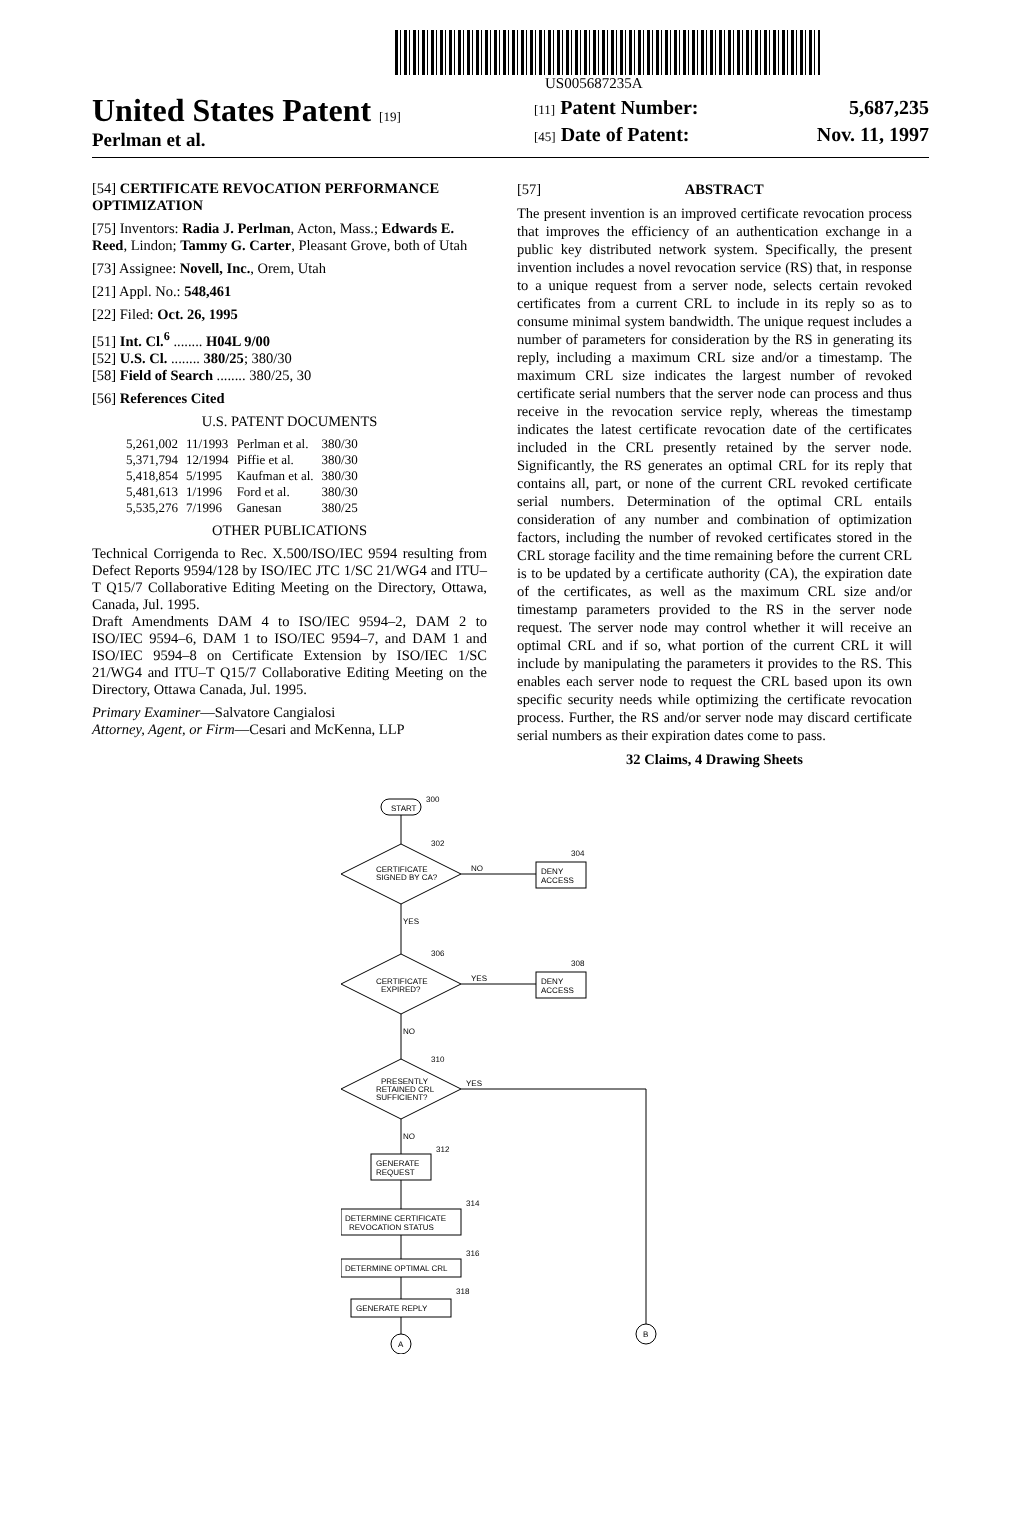US005687235A
United States Patent [19]
Perlman et al.
[11] Patent Number: 5,687,235
[45] Date of Patent: Nov. 11, 1997
[54] CERTIFICATE REVOCATION PERFORMANCE OPTIMIZATION
[75] Inventors: Radia J. Perlman, Acton, Mass.; Edwards E. Reed, Lindon; Tammy G. Carter, Pleasant Grove, both of Utah
[73] Assignee: Novell, Inc., Orem, Utah
[21] Appl. No.: 548,461
[22] Filed: Oct. 26, 1995
[51] Int. Cl.<sup>6</sup> ........ H04L 9/00
[52] U.S. Cl. ........ 380/25; 380/30
[58] Field of Search ........ 380/25, 30
[56] References Cited
U.S. PATENT DOCUMENTS
| 5,261,002 | 11/1993 | Perlman et al. | 380/30 |
| 5,371,794 | 12/1994 | Piffie et al. | 380/30 |
| 5,418,854 | 5/1995 | Kaufman et al. | 380/30 |
| 5,481,613 | 1/1996 | Ford et al. | 380/30 |
| 5,535,276 | 7/1996 | Ganesan | 380/25 |
OTHER PUBLICATIONS
Technical Corrigenda to Rec. X.500/ISO/IEC 9594 resulting from Defect Reports 9594/128 by ISO/IEC JTC 1/SC 21/WG4 and ITU–T Q15/7 Collaborative Editing Meeting on the Directory, Ottawa, Canada, Jul. 1995.
Draft Amendments DAM 4 to ISO/IEC 9594–2, DAM 2 to ISO/IEC 9594–6, DAM 1 to ISO/IEC 9594–7, and DAM 1 and ISO/IEC 9594–8 on Certificate Extension by ISO/IEC 1/SC 21/WG4 and ITU–T Q15/7 Collaborative Editing Meeting on the Directory, Ottawa Canada, Jul. 1995.
Primary Examiner—Salvatore Cangialosi
Attorney, Agent, or Firm—Cesari and McKenna, LLP
[57] ABSTRACT
The present invention is an improved certificate revocation process that improves the efficiency of an authentication exchange in a public key distributed network system. Specifically, the present invention includes a novel revocation service (RS) that, in response to a unique request from a server node, selects certain revoked certificates from a current CRL to include in its reply so as to consume minimal system bandwidth. The unique request includes a number of parameters for consideration by the RS in generating its reply, including a maximum CRL size and/or a timestamp. The maximum CRL size indicates the largest number of revoked certificate serial numbers that the server node can process and thus receive in the revocation service reply, whereas the timestamp indicates the latest certificate revocation date of the certificates included in the CRL presently retained by the server node. Significantly, the RS generates an optimal CRL for its reply that contains all, part, or none of the current CRL revoked certificate serial numbers. Determination of the optimal CRL entails consideration of any number and combination of optimization factors, including the number of revoked certificates stored in the CRL storage facility and the time remaining before the current CRL is to be updated by a certificate authority (CA), the expiration date of the certificates, as well as the maximum CRL size and/or timestamp parameters provided to the RS in the server node request. The server node may control whether it will receive an optimal CRL and if so, what portion of the current CRL it will include by manipulating the parameters it provides to the RS. This enables each server node to request the CRL based upon its own specific security needs while optimizing the certificate revocation process. Further, the RS and/or server node may discard certificate serial numbers as their expiration dates come to pass.
32 Claims, 4 Drawing Sheets
START
300
CERTIFICATE
SIGNED BY CA?
NO
DENY
ACCESS
302
304
YES
CERTIFICATE
EXPIRED?
YES
DENY
ACCESS
306
308
NO
PRESENTLY
RETAINED CRL
SUFFICIENT?
YES
310
NO
GENERATE
REQUEST
312
DETERMINE CERTIFICATE
REVOCATION STATUS
314
DETERMINE OPTIMAL CRL
316
GENERATE REPLY
318
A
B